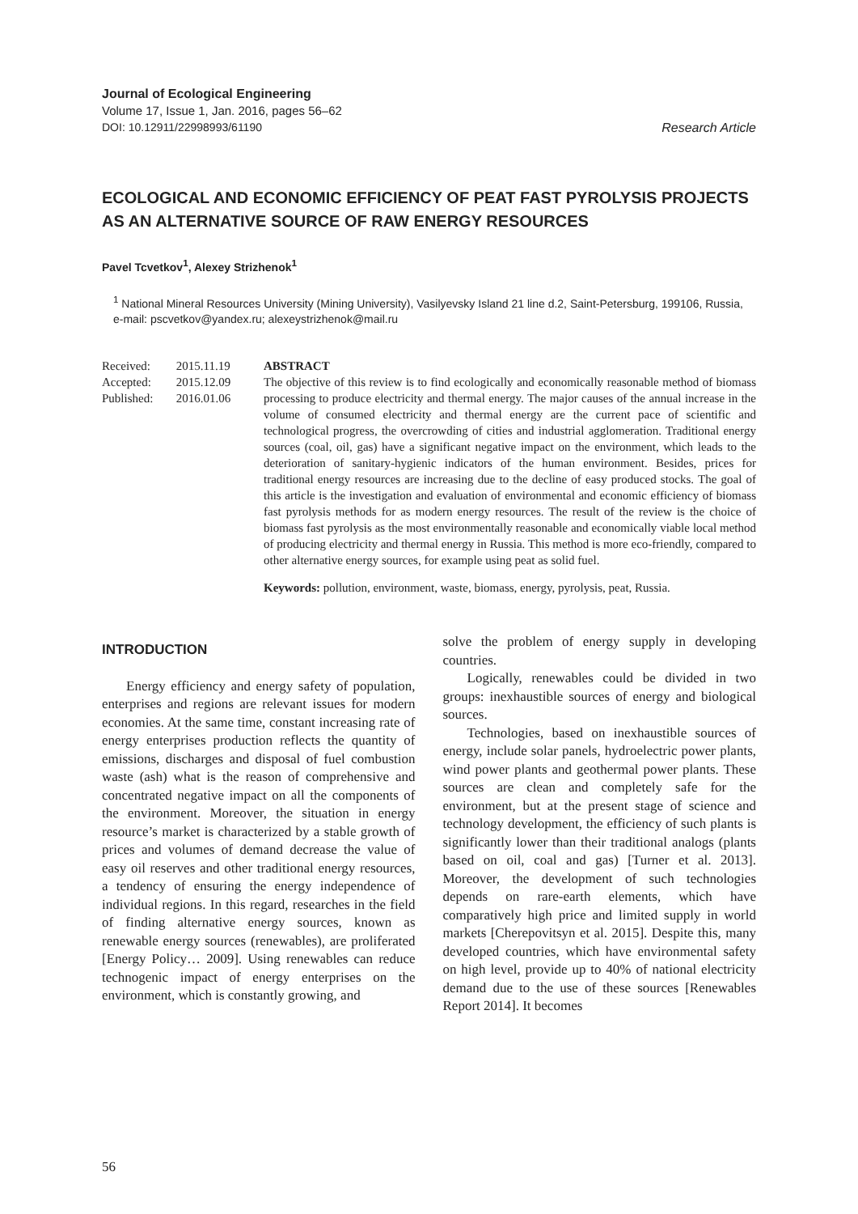Journal of Ecological Engineering
Volume 17, Issue 1, Jan. 2016, pages 56–62
DOI: 10.12911/22998993/61190 Research Article
ECOLOGICAL AND ECONOMIC EFFICIENCY OF PEAT FAST PYROLYSIS PROJECTS AS AN ALTERNATIVE SOURCE OF RAW ENERGY RESOURCES
Pavel Tcvetkov<sup>1</sup>, Alexey Strizhenok<sup>1</sup>
<sup>1</sup> National Mineral Resources University (Mining University), Vasilyevsky Island 21 line d.2, Saint-Petersburg, 199106, Russia, e-mail: pscvetkov@yandex.ru; alexeystrizhenok@mail.ru
Received: 2015.11.19
Accepted: 2015.12.09
Published: 2016.01.06
ABSTRACT
The objective of this review is to find ecologically and economically reasonable method of biomass processing to produce electricity and thermal energy. The major causes of the annual increase in the volume of consumed electricity and thermal energy are the current pace of scientific and technological progress, the overcrowding of cities and industrial agglomeration. Traditional energy sources (coal, oil, gas) have a significant negative impact on the environment, which leads to the deterioration of sanitary-hygienic indicators of the human environment. Besides, prices for traditional energy resources are increasing due to the decline of easy produced stocks. The goal of this article is the investigation and evaluation of environmental and economic efficiency of biomass fast pyrolysis methods for as modern energy resources. The result of the review is the choice of biomass fast pyrolysis as the most environmentally reasonable and economically viable local method of producing electricity and thermal energy in Russia. This method is more eco-friendly, compared to other alternative energy sources, for example using peat as solid fuel.
Keywords: pollution, environment, waste, biomass, energy, pyrolysis, peat, Russia.
INTRODUCTION
Energy efficiency and energy safety of population, enterprises and regions are relevant issues for modern economies. At the same time, constant increasing rate of energy enterprises production reflects the quantity of emissions, discharges and disposal of fuel combustion waste (ash) what is the reason of comprehensive and concentrated negative impact on all the components of the environment. Moreover, the situation in energy resource’s market is characterized by a stable growth of prices and volumes of demand decrease the value of easy oil reserves and other traditional energy resources, a tendency of ensuring the energy independence of individual regions. In this regard, researches in the field of finding alternative energy sources, known as renewable energy sources (renewables), are proliferated [Energy Policy… 2009]. Using renewables can reduce technogenic impact of energy enterprises on the environment, which is constantly growing, and
solve the problem of energy supply in developing countries.
Logically, renewables could be divided in two groups: inexhaustible sources of energy and biological sources.
Technologies, based on inexhaustible sources of energy, include solar panels, hydroelectric power plants, wind power plants and geothermal power plants. These sources are clean and completely safe for the environment, but at the present stage of science and technology development, the efficiency of such plants is significantly lower than their traditional analogs (plants based on oil, coal and gas) [Turner et al. 2013]. Moreover, the development of such technologies depends on rare-earth elements, which have comparatively high price and limited supply in world markets [Cherepovitsyn et al. 2015]. Despite this, many developed countries, which have environmental safety on high level, provide up to 40% of national electricity demand due to the use of these sources [Renewables Report 2014]. It becomes
56